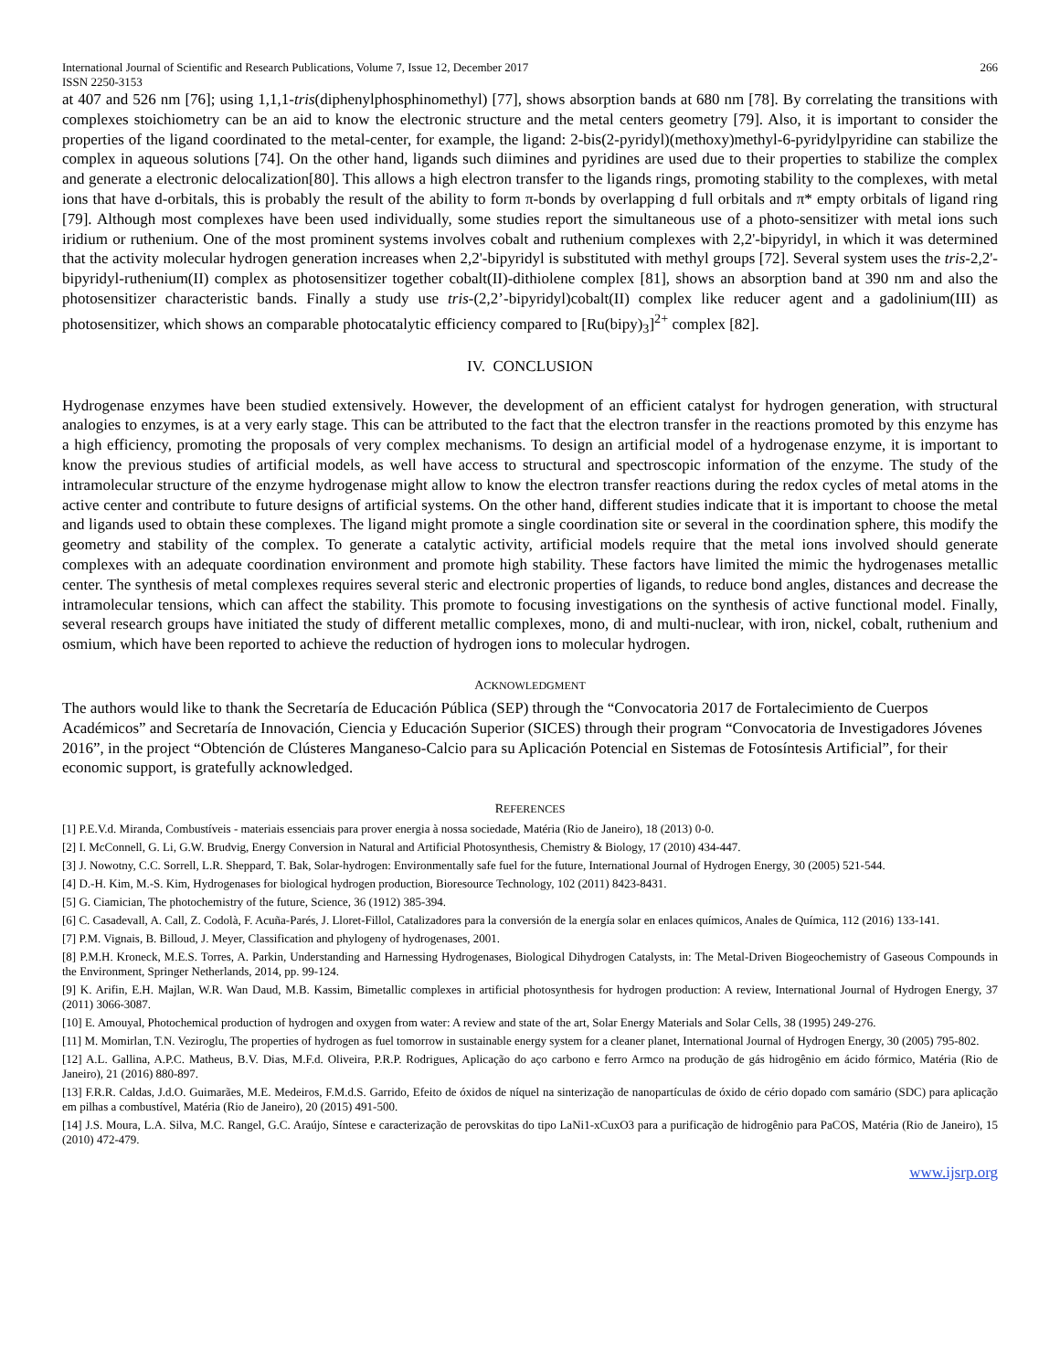International Journal of Scientific and Research Publications, Volume 7, Issue 12, December 2017
ISSN 2250-3153 266
at 407 and 526 nm [76]; using 1,1,1-tris(diphenylphosphinomethyl) [77], shows absorption bands at 680 nm [78]. By correlating the transitions with complexes stoichiometry can be an aid to know the electronic structure and the metal centers geometry [79]. Also, it is important to consider the properties of the ligand coordinated to the metal-center, for example, the ligand: 2-bis(2-pyridyl)(methoxy)methyl-6-pyridylpyridine can stabilize the complex in aqueous solutions [74]. On the other hand, ligands such diimines and pyridines are used due to their properties to stabilize the complex and generate a electronic delocalization[80]. This allows a high electron transfer to the ligands rings, promoting stability to the complexes, with metal ions that have d-orbitals, this is probably the result of the ability to form π-bonds by overlapping d full orbitals and π* empty orbitals of ligand ring [79]. Although most complexes have been used individually, some studies report the simultaneous use of a photo-sensitizer with metal ions such iridium or ruthenium. One of the most prominent systems involves cobalt and ruthenium complexes with 2,2'-bipyridyl, in which it was determined that the activity molecular hydrogen generation increases when 2,2'-bipyridyl is substituted with methyl groups [72]. Several system uses the tris-2,2'-bipyridyl-ruthenium(II) complex as photosensitizer together cobalt(II)-dithiolene complex [81], shows an absorption band at 390 nm and also the photosensitizer characteristic bands. Finally a study use tris-(2,2’-bipyridyl)cobalt(II) complex like reducer agent and a gadolinium(III) as photosensitizer, which shows an comparable photocatalytic efficiency compared to [Ru(bipy)<sub>3</sub>]<sup>2+</sup> complex [82].
IV. CONCLUSION
Hydrogenase enzymes have been studied extensively. However, the development of an efficient catalyst for hydrogen generation, with structural analogies to enzymes, is at a very early stage. This can be attributed to the fact that the electron transfer in the reactions promoted by this enzyme has a high efficiency, promoting the proposals of very complex mechanisms. To design an artificial model of a hydrogenase enzyme, it is important to know the previous studies of artificial models, as well have access to structural and spectroscopic information of the enzyme. The study of the intramolecular structure of the enzyme hydrogenase might allow to know the electron transfer reactions during the redox cycles of metal atoms in the active center and contribute to future designs of artificial systems. On the other hand, different studies indicate that it is important to choose the metal and ligands used to obtain these complexes. The ligand might promote a single coordination site or several in the coordination sphere, this modify the geometry and stability of the complex. To generate a catalytic activity, artificial models require that the metal ions involved should generate complexes with an adequate coordination environment and promote high stability. These factors have limited the mimic the hydrogenases metallic center. The synthesis of metal complexes requires several steric and electronic properties of ligands, to reduce bond angles, distances and decrease the intramolecular tensions, which can affect the stability. This promote to focusing investigations on the synthesis of active functional model. Finally, several research groups have initiated the study of different metallic complexes, mono, di and multi-nuclear, with iron, nickel, cobalt, ruthenium and osmium, which have been reported to achieve the reduction of hydrogen ions to molecular hydrogen.
ACKNOWLEDGMENT
The authors would like to thank the Secretaría de Educación Pública (SEP) through the “Convocatoria 2017 de Fortalecimiento de Cuerpos Académicos” and Secretaría de Innovación, Ciencia y Educación Superior (SICES) through their program “Convocatoria de Investigadores Jóvenes 2016”, in the project “Obtención de Clústeres Manganeso-Calcio para su Aplicación Potencial en Sistemas de Fotosíntesis Artificial”, for their economic support, is gratefully acknowledged.
REFERENCES
[1] P.E.V.d. Miranda, Combustíveis - materiais essenciais para prover energia à nossa sociedade, Matéria (Rio de Janeiro), 18 (2013) 0-0.
[2] I. McConnell, G. Li, G.W. Brudvig, Energy Conversion in Natural and Artificial Photosynthesis, Chemistry & Biology, 17 (2010) 434-447.
[3] J. Nowotny, C.C. Sorrell, L.R. Sheppard, T. Bak, Solar-hydrogen: Environmentally safe fuel for the future, International Journal of Hydrogen Energy, 30 (2005) 521-544.
[4] D.-H. Kim, M.-S. Kim, Hydrogenases for biological hydrogen production, Bioresource Technology, 102 (2011) 8423-8431.
[5] G. Ciamician, The photochemistry of the future, Science, 36 (1912) 385-394.
[6] C. Casadevall, A. Call, Z. Codolà, F. Acuña-Parés, J. Lloret-Fillol, Catalizadores para la conversión de la energía solar en enlaces químicos, Anales de Química, 112 (2016) 133-141.
[7] P.M. Vignais, B. Billoud, J. Meyer, Classification and phylogeny of hydrogenases, 2001.
[8] P.M.H. Kroneck, M.E.S. Torres, A. Parkin, Understanding and Harnessing Hydrogenases, Biological Dihydrogen Catalysts, in: The Metal-Driven Biogeochemistry of Gaseous Compounds in the Environment, Springer Netherlands, 2014, pp. 99-124.
[9] K. Arifin, E.H. Majlan, W.R. Wan Daud, M.B. Kassim, Bimetallic complexes in artificial photosynthesis for hydrogen production: A review, International Journal of Hydrogen Energy, 37 (2011) 3066-3087.
[10] E. Amouyal, Photochemical production of hydrogen and oxygen from water: A review and state of the art, Solar Energy Materials and Solar Cells, 38 (1995) 249-276.
[11] M. Momirlan, T.N. Veziroglu, The properties of hydrogen as fuel tomorrow in sustainable energy system for a cleaner planet, International Journal of Hydrogen Energy, 30 (2005) 795-802.
[12] A.L. Gallina, A.P.C. Matheus, B.V. Dias, M.F.d. Oliveira, P.R.P. Rodrigues, Aplicação do aço carbono e ferro Armco na produção de gás hidrogênio em ácido fórmico, Matéria (Rio de Janeiro), 21 (2016) 880-897.
[13] F.R.R. Caldas, J.d.O. Guimarães, M.E. Medeiros, F.M.d.S. Garrido, Efeito de óxidos de níquel na sinterização de nanopartículas de óxido de cério dopado com samário (SDC) para aplicação em pilhas a combustível, Matéria (Rio de Janeiro), 20 (2015) 491-500.
[14] J.S. Moura, L.A. Silva, M.C. Rangel, G.C. Araújo, Síntese e caracterização de perovskitas do tipo LaNi1-xCuxO3 para a purificação de hidrogênio para PaCOS, Matéria (Rio de Janeiro), 15 (2010) 472-479.
www.ijsrp.org